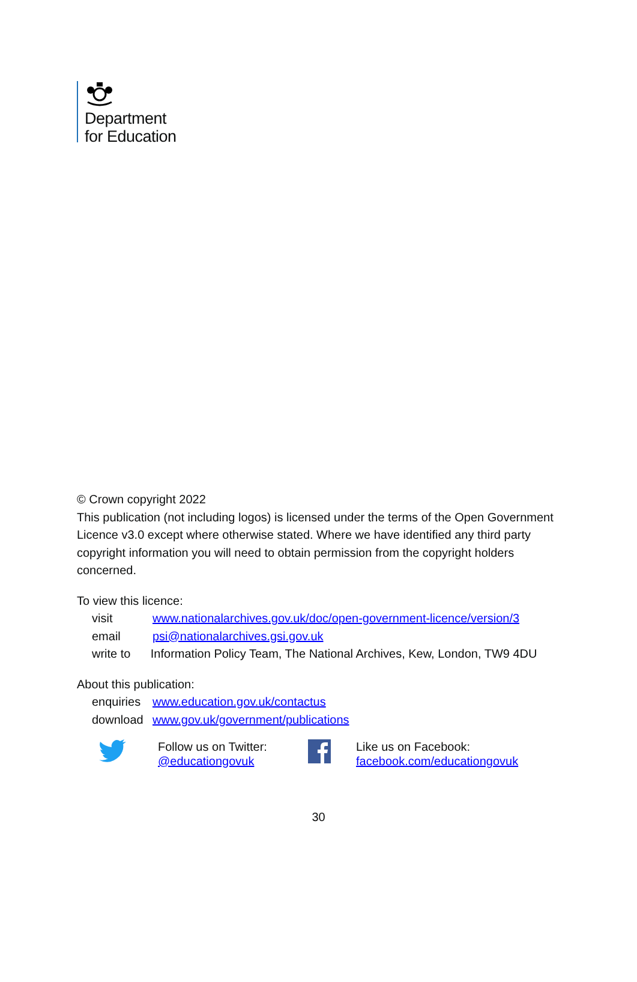Department
for Education
© Crown copyright 2022
This publication (not including logos) is licensed under the terms of the Open Government Licence v3.0 except where otherwise stated. Where we have identified any third party copyright information you will need to obtain permission from the copyright holders concerned.
To view this licence:
visit www.nationalarchives.gov.uk/doc/open-government-licence/version/3
email psi@nationalarchives.gsi.gov.uk
write to Information Policy Team, The National Archives, Kew, London, TW9 4DU
About this publication:
enquiries www.education.gov.uk/contactus
download www.gov.uk/government/publications
Follow us on Twitter:
@educationgovuk
Like us on Facebook:
facebook.com/educationgovuk
30